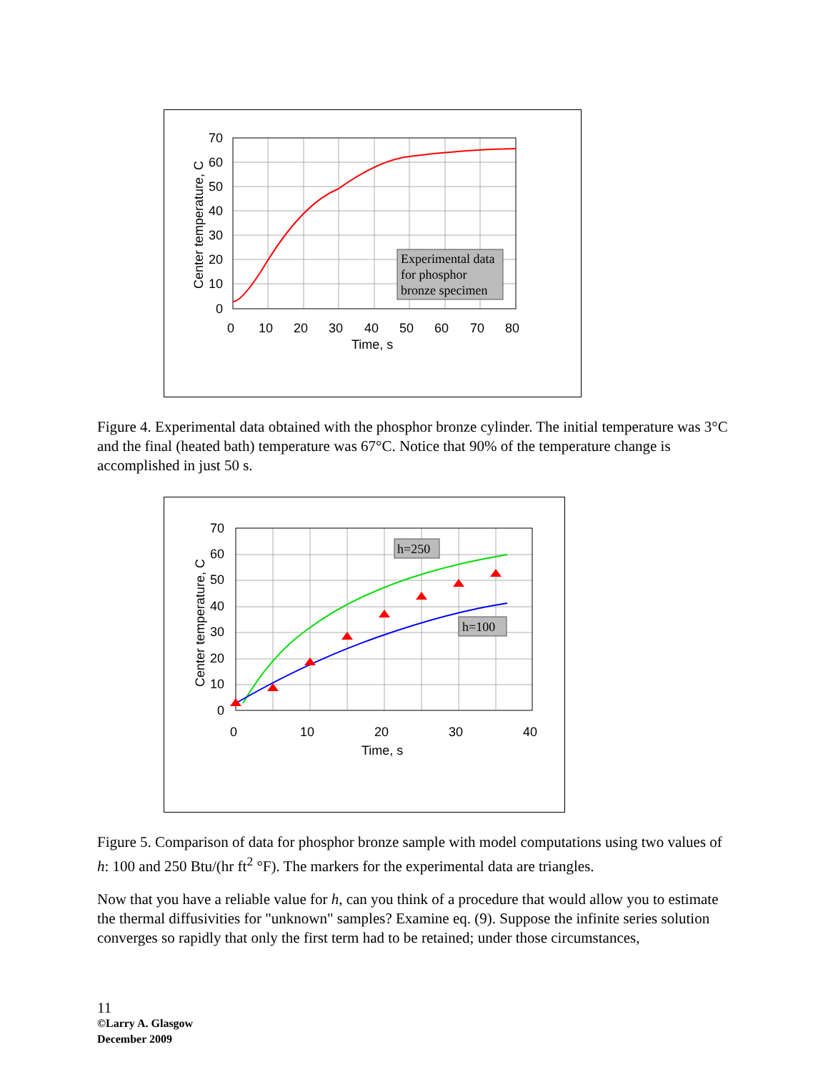Experimental data
for phosphor
bronze specimen
70
60
50
40
30
20
10
0
0
10
20
30
40
50
60
70
80
Time, s
Center temperature, C
Figure 4. Experimental data obtained with the phosphor bronze cylinder. The initial temperature was 3°C and the final (heated bath) temperature was 67°C. Notice that 90% of the temperature change is accomplished in just 50 s.
h=250
h=100
70
60
50
40
30
20
10
0
0
10
20
30
40
Time, s
Center temperature, C
Figure 5. Comparison of data for phosphor bronze sample with model computations using two values of h: 100 and 250 Btu/(hr ft<sup>2</sup> °F). The markers for the experimental data are triangles.
Now that you have a reliable value for h, can you think of a procedure that would allow you to estimate the thermal diffusivities for "unknown" samples? Examine eq. (9). Suppose the infinite series solution converges so rapidly that only the first term had to be retained; under those circumstances,
11
©Larry A. Glasgow
December 2009